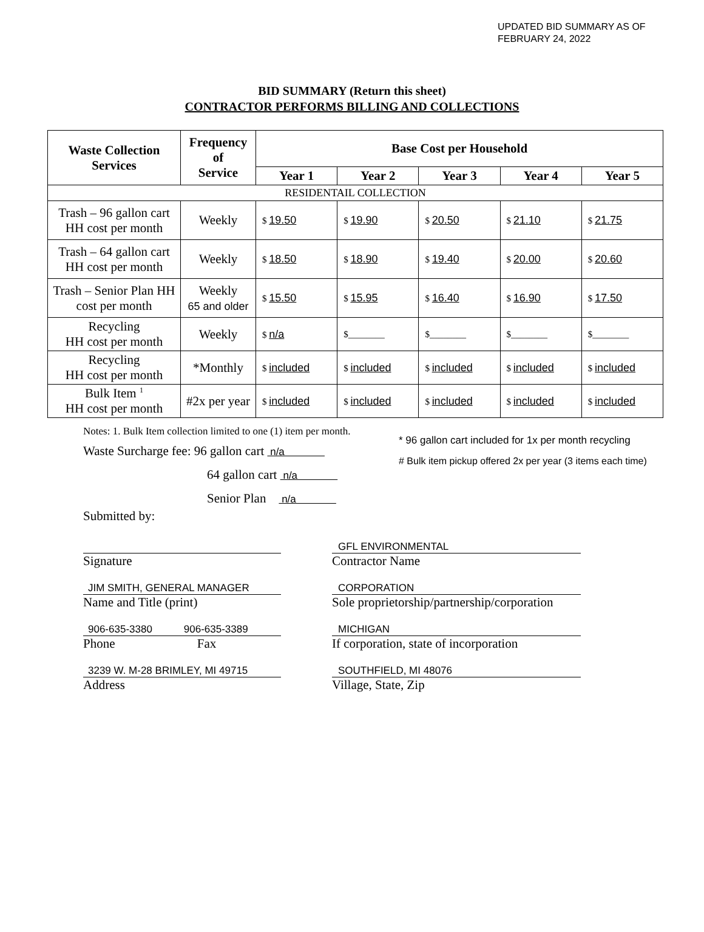UPDATED BID SUMMARY AS OF
FEBRUARY 24, 2022
BID SUMMARY (Return this sheet)
CONTRACTOR PERFORMS BILLING AND COLLECTIONS
| Waste Collection Services | Frequency of Service | Base Cost per Household | | | | |
| --- | --- | --- | --- | --- | --- | --- |
| | | Year 1 | Year 2 | Year 3 | Year 4 | Year 5 |
| RESIDENTAIL COLLECTION | | | | | | |
| Trash – 96 gallon cart HH cost per month | Weekly | $ 19.50 | $ 19.90 | $ 20.50 | $ 21.10 | $ 21.75 |
| Trash – 64 gallon cart HH cost per month | Weekly | $ 18.50 | $ 18.90 | $ 19.40 | $ 20.00 | $ 20.60 |
| Trash – Senior Plan HH cost per month | Weekly 65 and older | $ 15.50 | $ 15.95 | $ 16.40 | $ 16.90 | $ 17.50 |
| Recycling HH cost per month | Weekly | $ n/a | $________ | $________ | $________ | $________ |
| Recycling HH cost per month | *Monthly | $ included | $ included | $ included | $ included | $ included |
| Bulk Item <sup>1</sup> HH cost per month | #2x per year | $ included | $ included | $ included | $ included | $ included |
Notes: 1. Bulk Item collection limited to one (1) item per month.
Waste Surcharge fee: 96 gallon cart n/a
64 gallon cart n/a
Senior Plan n/a
Submitted by:
* 96 gallon cart included for 1x per month recycling
# Bulk item pickup offered 2x per year (3 items each time)
Signature
GFL ENVIRONMENTAL
Contractor Name
JIM SMITH, GENERAL MANAGER
Name and Title (print)
CORPORATION
Sole proprietorship/partnership/corporation
906-635-3380 906-635-3389
Phone Fax
MICHIGAN
If corporation, state of incorporation
3239 W. M-28 BRIMLEY, MI 49715
Address
SOUTHFIELD, MI 48076
Village, State, Zip